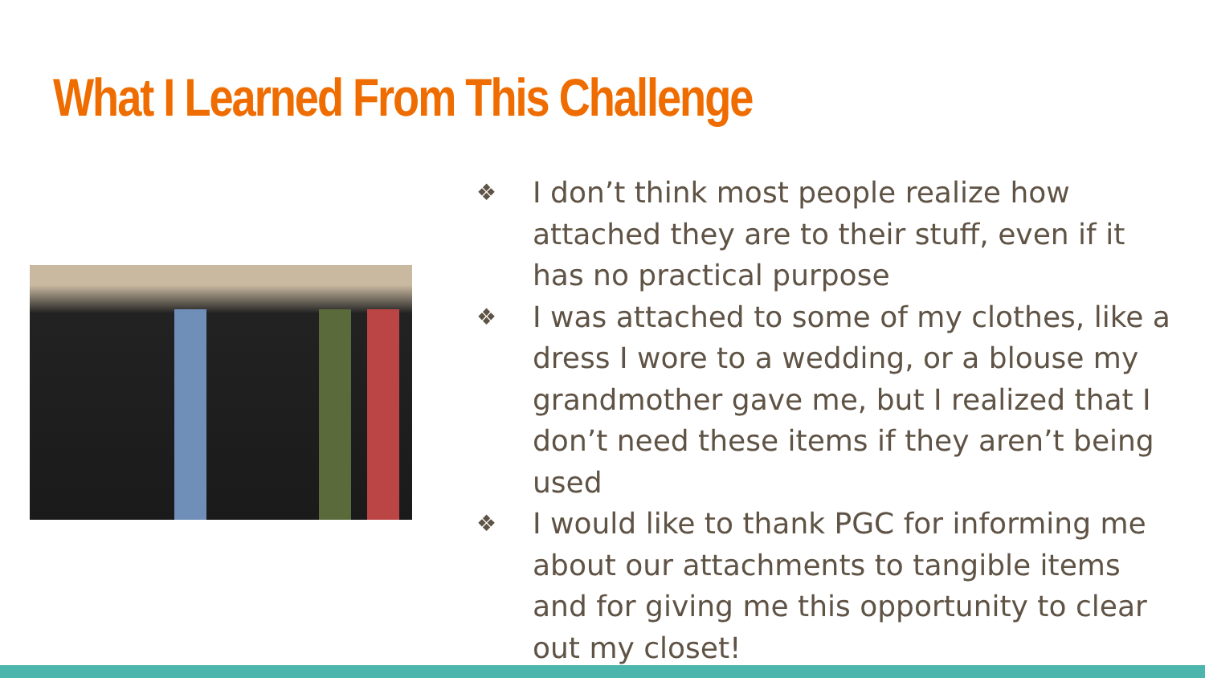What I Learned From This Challenge
❖ I don’t think most people realize how attached they are to their stuff, even if it has no practical purpose
❖ I was attached to some of my clothes, like a dress I wore to a wedding, or a blouse my grandmother gave me, but I realized that I don’t need these items if they aren’t being used
❖ I would like to thank PGC for informing me about our attachments to tangible items and for giving me this opportunity to clear out my closet!